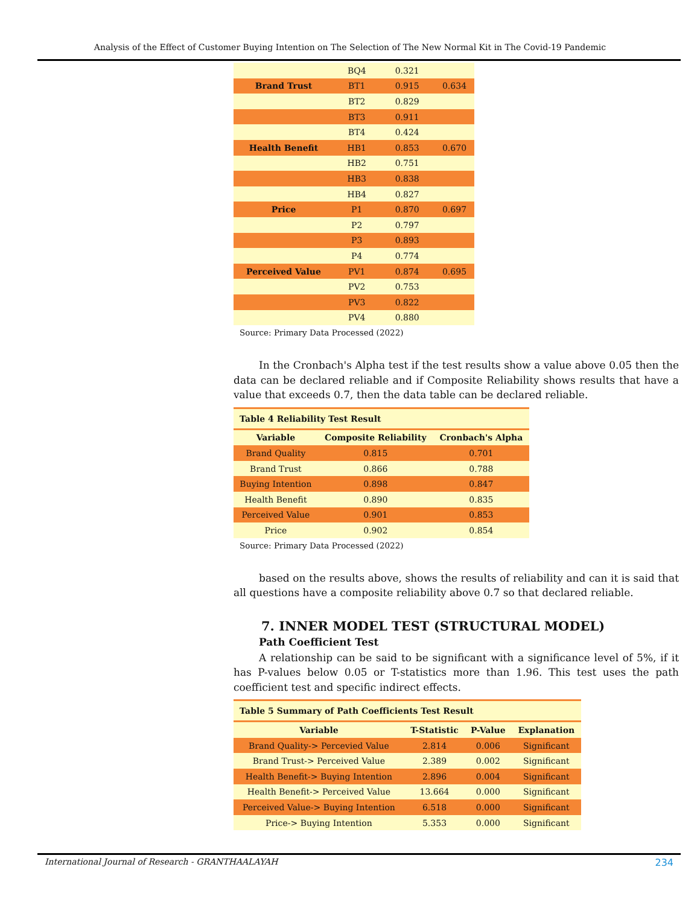Analysis of the Effect of Customer Buying Intention on The Selection of The New Normal Kit in The Covid-19 Pandemic
| | BQ4 | 0.321 | |
| Brand Trust | BT1 | 0.915 | 0.634 |
| | BT2 | 0.829 | |
| | BT3 | 0.911 | |
| | BT4 | 0.424 | |
| Health Benefit | HB1 | 0.853 | 0.670 |
| | HB2 | 0.751 | |
| | HB3 | 0.838 | |
| | HB4 | 0.827 | |
| Price | P1 | 0.870 | 0.697 |
| | P2 | 0.797 | |
| | P3 | 0.893 | |
| | P4 | 0.774 | |
| Perceived Value | PV1 | 0.874 | 0.695 |
| | PV2 | 0.753 | |
| | PV3 | 0.822 | |
| | PV4 | 0.880 | |
Source: Primary Data Processed (2022)
In the Cronbach's Alpha test if the test results show a value above 0.05 then the data can be declared reliable and if Composite Reliability shows results that have a value that exceeds 0.7, then the data table can be declared reliable.
Table 4 Reliability Test Result
| Variable | Composite Reliability | Cronbach's Alpha |
| --- | --- | --- |
| Brand Quality | 0.815 | 0.701 |
| Brand Trust | 0.866 | 0.788 |
| Buying Intention | 0.898 | 0.847 |
| Health Benefit | 0.890 | 0.835 |
| Perceived Value | 0.901 | 0.853 |
| Price | 0.902 | 0.854 |
Source: Primary Data Processed (2022)
based on the results above, shows the results of reliability and can it is said that all questions have a composite reliability above 0.7 so that declared reliable.
7. INNER MODEL TEST (STRUCTURAL MODEL)
Path Coefficient Test
A relationship can be said to be significant with a significance level of 5%, if it has P-values below 0.05 or T-statistics more than 1.96. This test uses the path coefficient test and specific indirect effects.
Table 5 Summary of Path Coefficients Test Result
| Variable | T-Statistic | P-Value | Explanation |
| --- | --- | --- | --- |
| Brand Quality-> Percevied Value | 2.814 | 0.006 | Significant |
| Brand Trust-> Perceived Value | 2.389 | 0.002 | Significant |
| Health Benefit-> Buying Intention | 2.896 | 0.004 | Significant |
| Health Benefit-> Perceived Value | 13.664 | 0.000 | Significant |
| Perceived Value-> Buying Intention | 6.518 | 0.000 | Significant |
| Price-> Buying Intention | 5.353 | 0.000 | Significant |
International Journal of Research - GRANTHAALAYAH 234